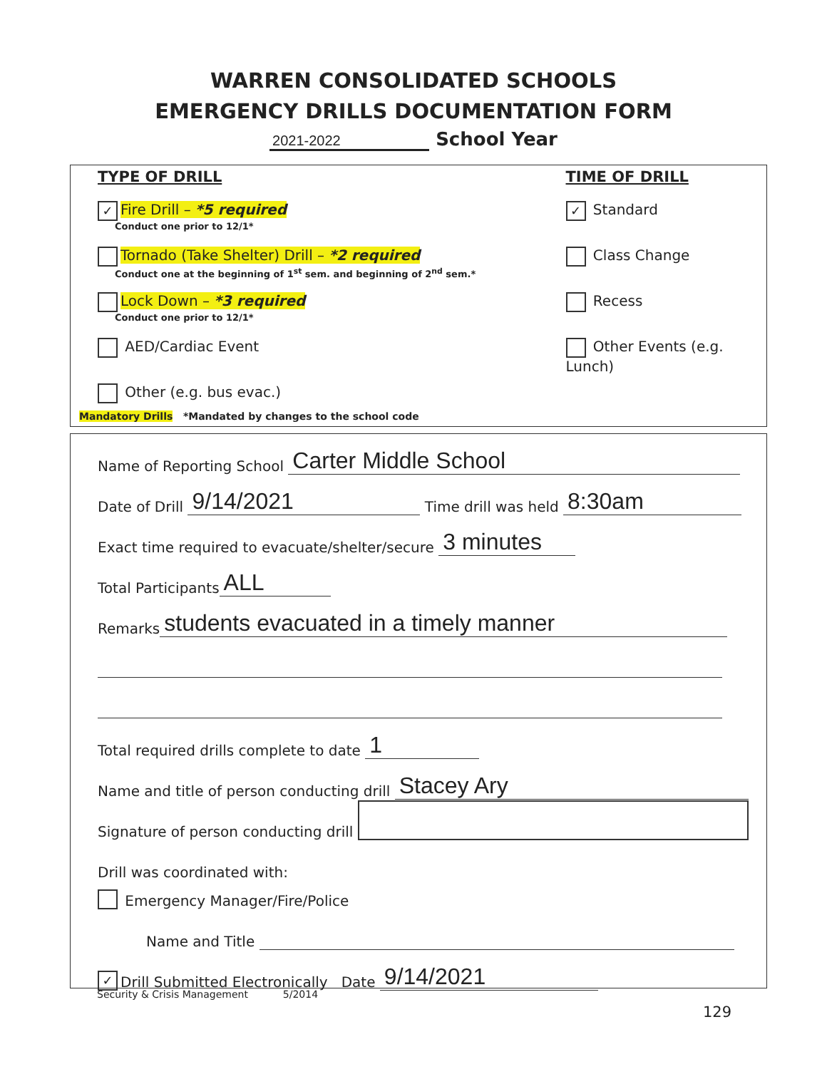WARREN CONSOLIDATED SCHOOLS
EMERGENCY DRILLS DOCUMENTATION FORM
2021-2022 School Year
TYPE OF DRILL
✓ Fire Drill – *5 required
Conduct one prior to 12/1*
Tornado (Take Shelter) Drill – *2 required
Conduct one at the beginning of 1<sup>st</sup> sem. and beginning of 2<sup>nd</sup> sem.*
Lock Down – *3 required
Conduct one prior to 12/1*
AED/Cardiac Event
Other (e.g. bus evac.)
TIME OF DRILL
✓ Standard
Class Change
Recess
Other Events (e.g. Lunch)
Mandatory Drills *Mandated by changes to the school code
Name of Reporting School Carter Middle School
Date of Drill 9/14/2021 Time drill was held 8:30am
Exact time required to evacuate/shelter/secure 3 minutes
Total Participants ALL
Remarks students evacuated in a timely manner
Total required drills complete to date 1
Name and title of person conducting drill Stacey Ary
Signature of person conducting drill
Drill was coordinated with:
Emergency Manager/Fire/Police
Name and Title
✓ Drill Submitted Electronically Date 9/14/2021
Security & Crisis Management 5/2014
129